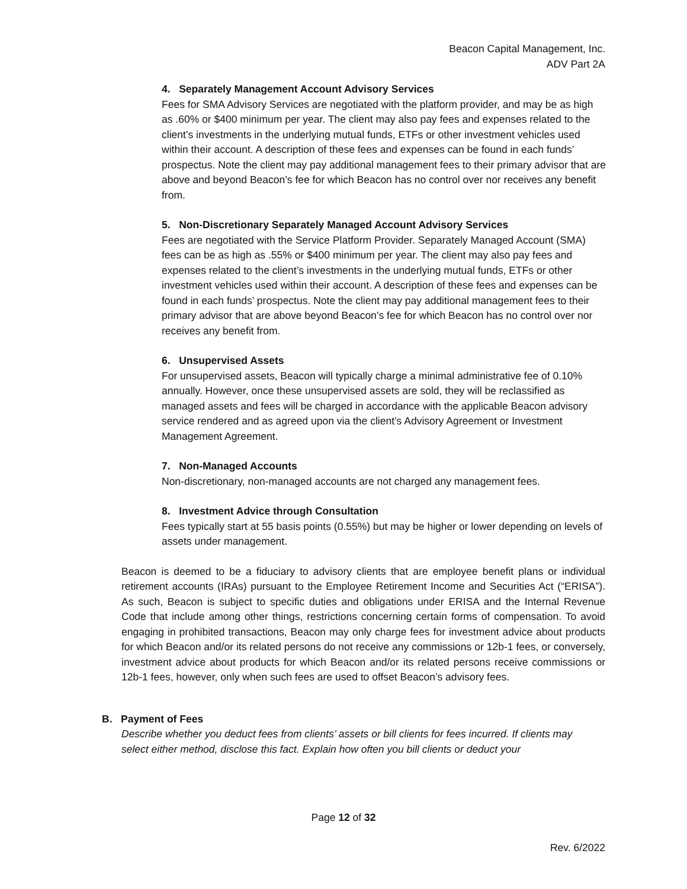Beacon Capital Management, Inc.
ADV Part 2A
4. Separately Management Account Advisory Services
Fees for SMA Advisory Services are negotiated with the platform provider, and may be as high as .60% or $400 minimum per year. The client may also pay fees and expenses related to the client’s investments in the underlying mutual funds, ETFs or other investment vehicles used within their account. A description of these fees and expenses can be found in each funds’ prospectus. Note the client may pay additional management fees to their primary advisor that are above and beyond Beacon’s fee for which Beacon has no control over nor receives any benefit from.
5. Non-Discretionary Separately Managed Account Advisory Services
Fees are negotiated with the Service Platform Provider. Separately Managed Account (SMA) fees can be as high as .55% or $400 minimum per year. The client may also pay fees and expenses related to the client’s investments in the underlying mutual funds, ETFs or other investment vehicles used within their account. A description of these fees and expenses can be found in each funds’ prospectus. Note the client may pay additional management fees to their primary advisor that are above beyond Beacon’s fee for which Beacon has no control over nor receives any benefit from.
6. Unsupervised Assets
For unsupervised assets, Beacon will typically charge a minimal administrative fee of 0.10% annually. However, once these unsupervised assets are sold, they will be reclassified as managed assets and fees will be charged in accordance with the applicable Beacon advisory service rendered and as agreed upon via the client’s Advisory Agreement or Investment Management Agreement.
7. Non-Managed Accounts
Non-discretionary, non-managed accounts are not charged any management fees.
8. Investment Advice through Consultation
Fees typically start at 55 basis points (0.55%) but may be higher or lower depending on levels of assets under management.
Beacon is deemed to be a fiduciary to advisory clients that are employee benefit plans or individual retirement accounts (IRAs) pursuant to the Employee Retirement Income and Securities Act (“ERISA”). As such, Beacon is subject to specific duties and obligations under ERISA and the Internal Revenue Code that include among other things, restrictions concerning certain forms of compensation. To avoid engaging in prohibited transactions, Beacon may only charge fees for investment advice about products for which Beacon and/or its related persons do not receive any commissions or 12b-1 fees, or conversely, investment advice about products for which Beacon and/or its related persons receive commissions or 12b-1 fees, however, only when such fees are used to offset Beacon’s advisory fees.
B. Payment of Fees
Describe whether you deduct fees from clients’ assets or bill clients for fees incurred. If clients may select either method, disclose this fact. Explain how often you bill clients or deduct your
Page 12 of 32
Rev. 6/2022